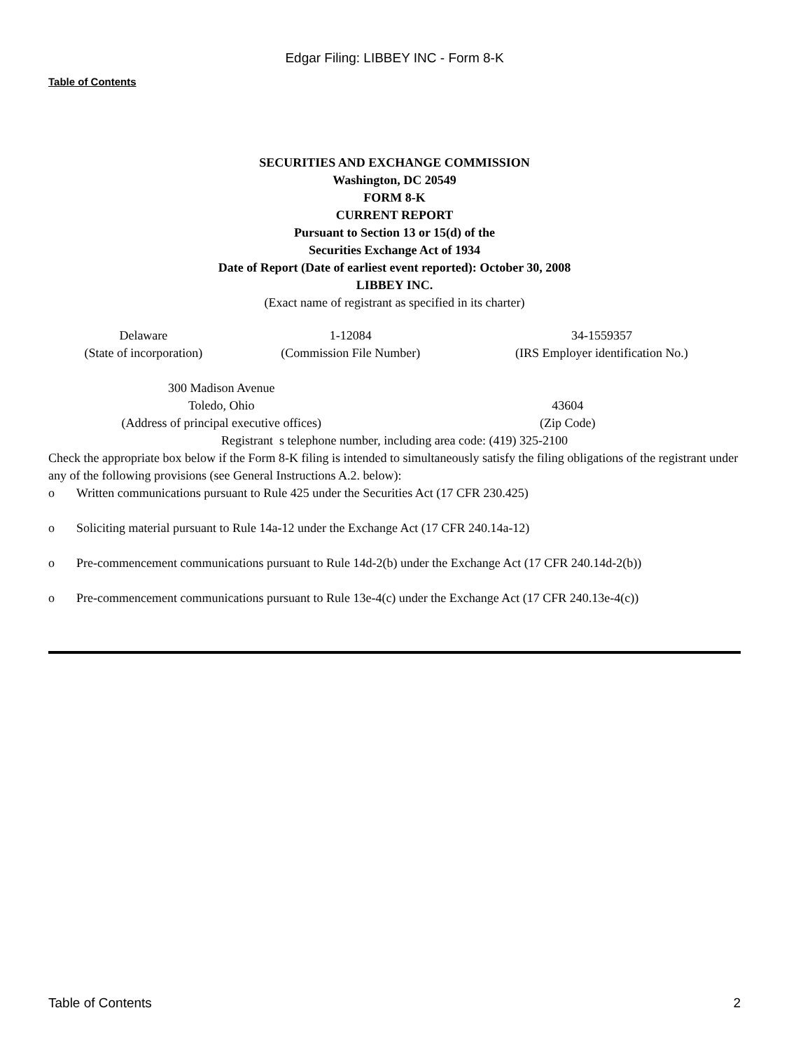Edgar Filing: LIBBEY INC - Form 8-K
Table of Contents
SECURITIES AND EXCHANGE COMMISSION
Washington, DC 20549
FORM 8-K
CURRENT REPORT
Pursuant to Section 13 or 15(d) of the
Securities Exchange Act of 1934
Date of Report (Date of earliest event reported): October 30, 2008
LIBBEY INC.
(Exact name of registrant as specified in its charter)
| Delaware | 1-12084 | 34-1559357 |
| (State of incorporation) | (Commission File Number) | (IRS Employer identification No.) |
| 300 Madison Avenue Toledo, Ohio | 43604 |
| (Address of principal executive offices) | (Zip Code) |
Registrant s telephone number, including area code: (419) 325-2100
Check the appropriate box below if the Form 8-K filing is intended to simultaneously satisfy the filing obligations of the registrant under any of the following provisions (see General Instructions A.2. below):
o Written communications pursuant to Rule 425 under the Securities Act (17 CFR 230.425)
o Soliciting material pursuant to Rule 14a-12 under the Exchange Act (17 CFR 240.14a-12)
o Pre-commencement communications pursuant to Rule 14d-2(b) under the Exchange Act (17 CFR 240.14d-2(b))
o Pre-commencement communications pursuant to Rule 13e-4(c) under the Exchange Act (17 CFR 240.13e-4(c))
Table of Contents 2